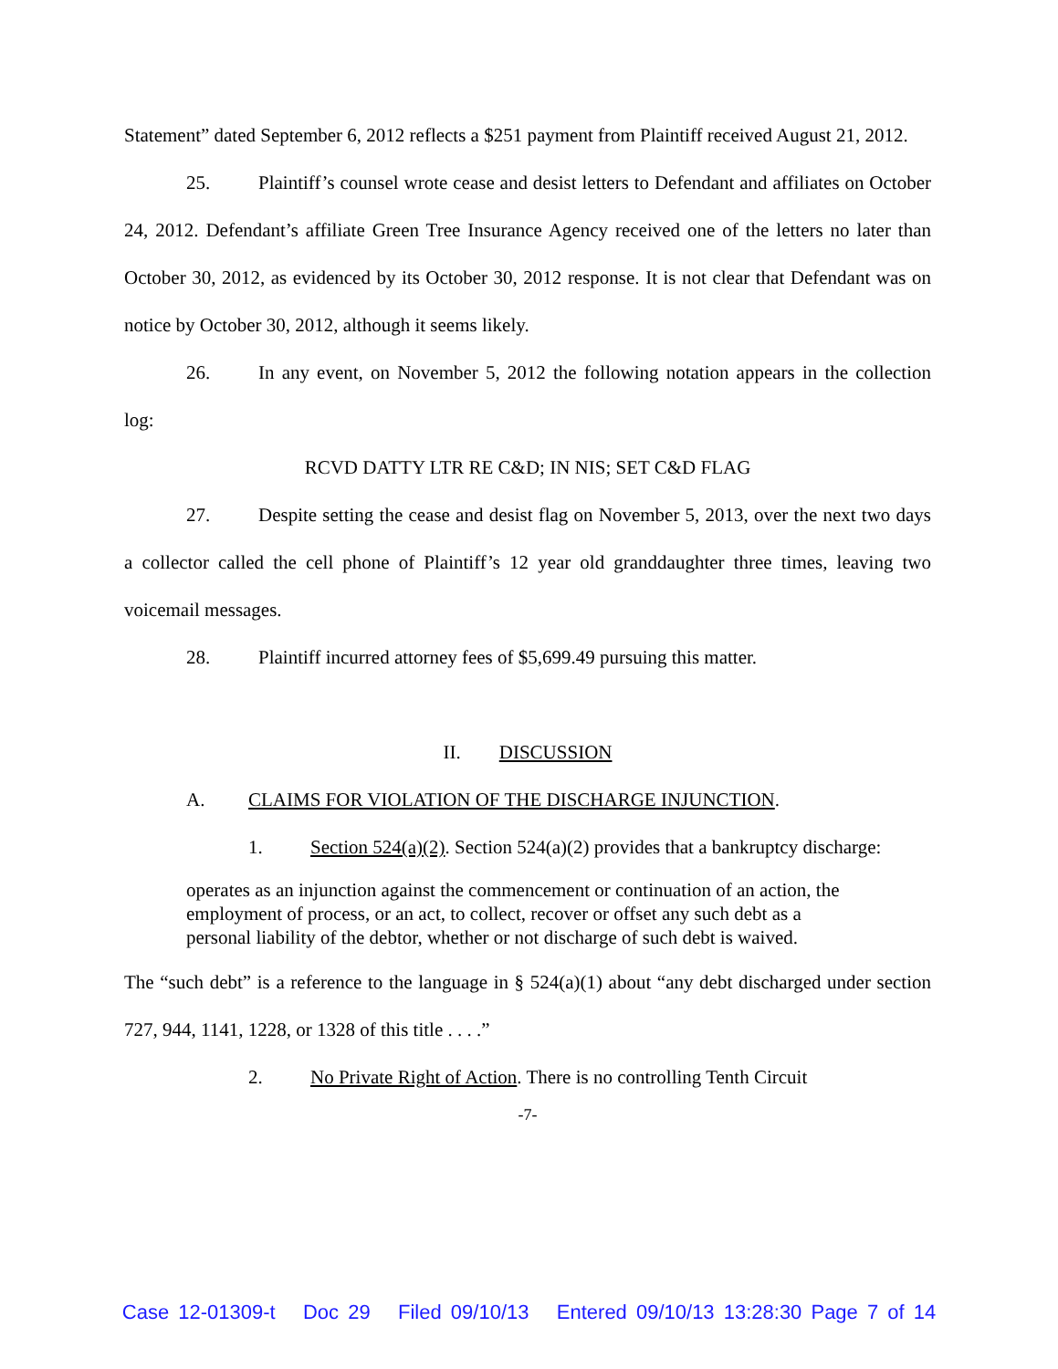Statement” dated September 6, 2012 reflects a $251 payment from Plaintiff received August 21, 2012.
25. Plaintiff’s counsel wrote cease and desist letters to Defendant and affiliates on October 24, 2012. Defendant’s affiliate Green Tree Insurance Agency received one of the letters no later than October 30, 2012, as evidenced by its October 30, 2012 response. It is not clear that Defendant was on notice by October 30, 2012, although it seems likely.
26. In any event, on November 5, 2012 the following notation appears in the collection log:
RCVD DATTY LTR RE C&D; IN NIS; SET C&D FLAG
27. Despite setting the cease and desist flag on November 5, 2013, over the next two days a collector called the cell phone of Plaintiff’s 12 year old granddaughter three times, leaving two voicemail messages.
28. Plaintiff incurred attorney fees of $5,699.49 pursuing this matter.
II. DISCUSSION
A. CLAIMS FOR VIOLATION OF THE DISCHARGE INJUNCTION.
1. Section 524(a)(2). Section 524(a)(2) provides that a bankruptcy discharge:
operates as an injunction against the commencement or continuation of an action, the employment of process, or an act, to collect, recover or offset any such debt as a personal liability of the debtor, whether or not discharge of such debt is waived.
The “such debt” is a reference to the language in § 524(a)(1) about “any debt discharged under section 727, 944, 1141, 1228, or 1328 of this title . . . .”
2. No Private Right of Action. There is no controlling Tenth Circuit
-7-
Case 12-01309-t Doc 29 Filed 09/10/13 Entered 09/10/13 13:28:30 Page 7 of 14